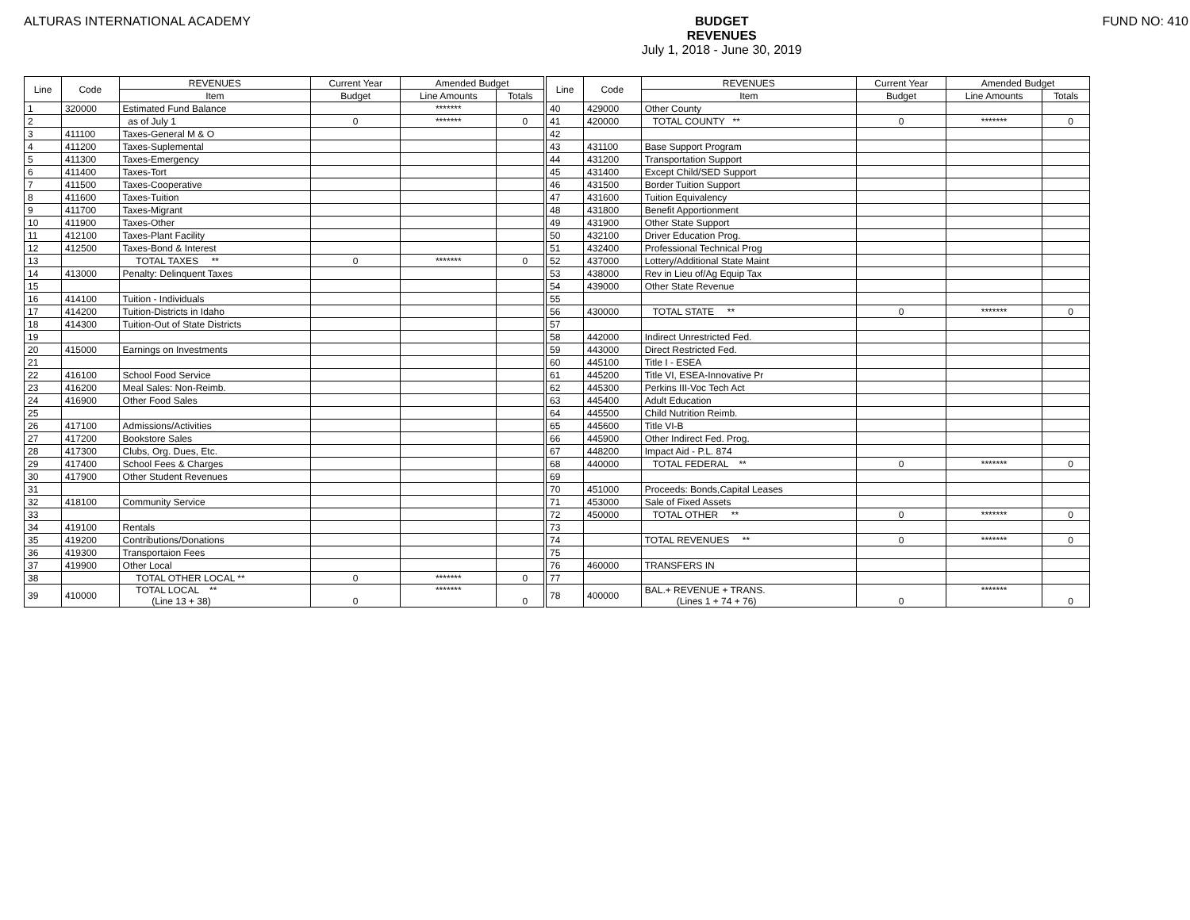ALTURAS INTERNATIONAL ACADEMY BUDGET
REVENUES
July 1, 2018 - June 30, 2019
FUND NO: 410
| Line | Code | REVENUES | Current Year | Amended Budget | | | Line | Code | REVENUES | Current Year | Amended Budget | |
| | | Item | Budget | Line Amounts | Totals | | | | Item | Budget | Line Amounts | Totals |
| 1 | 320000 | Estimated Fund Balance | | ******* | | | 40 | 429000 | Other County | | | |
| 2 | | as of July 1 | 0 | ******* | 0 | | 41 | 420000 | TOTAL COUNTY ** | 0 | ******* | 0 |
| 3 | 411100 | Taxes-General M & O | | | | | 42 | | | | | |
| 4 | 411200 | Taxes-Suplemental | | | | | 43 | 431100 | Base Support Program | | | |
| 5 | 411300 | Taxes-Emergency | | | | | 44 | 431200 | Transportation Support | | | |
| 6 | 411400 | Taxes-Tort | | | | | 45 | 431400 | Except Child/SED Support | | | |
| 7 | 411500 | Taxes-Cooperative | | | | | 46 | 431500 | Border Tuition Support | | | |
| 8 | 411600 | Taxes-Tuition | | | | | 47 | 431600 | Tuition Equivalency | | | |
| 9 | 411700 | Taxes-Migrant | | | | | 48 | 431800 | Benefit Apportionment | | | |
| 10 | 411900 | Taxes-Other | | | | | 49 | 431900 | Other State Support | | | |
| 11 | 412100 | Taxes-Plant Facility | | | | | 50 | 432100 | Driver Education Prog. | | | |
| 12 | 412500 | Taxes-Bond & Interest | | | | | 51 | 432400 | Professional Technical Prog | | | |
| 13 | | TOTAL TAXES ** | 0 | ******* | 0 | | 52 | 437000 | Lottery/Additional State Maint | | | |
| 14 | 413000 | Penalty: Delinquent Taxes | | | | | 53 | 438000 | Rev in Lieu of/Ag Equip Tax | | | |
| 15 | | | | | | | 54 | 439000 | Other State Revenue | | | |
| 16 | 414100 | Tuition - Individuals | | | | | 55 | | | | | |
| 17 | 414200 | Tuition-Districts in Idaho | | | | | 56 | 430000 | TOTAL STATE ** | 0 | ******* | 0 |
| 18 | 414300 | Tuition-Out of State Districts | | | | | 57 | | | | | |
| 19 | | | | | | | 58 | 442000 | Indirect Unrestricted Fed. | | | |
| 20 | 415000 | Earnings on Investments | | | | | 59 | 443000 | Direct Restricted Fed. | | | |
| 21 | | | | | | | 60 | 445100 | Title I - ESEA | | | |
| 22 | 416100 | School Food Service | | | | | 61 | 445200 | Title VI, ESEA-Innovative Pr | | | |
| 23 | 416200 | Meal Sales: Non-Reimb. | | | | | 62 | 445300 | Perkins III-Voc Tech Act | | | |
| 24 | 416900 | Other Food Sales | | | | | 63 | 445400 | Adult Education | | | |
| 25 | | | | | | | 64 | 445500 | Child Nutrition Reimb. | | | |
| 26 | 417100 | Admissions/Activities | | | | | 65 | 445600 | Title VI-B | | | |
| 27 | 417200 | Bookstore Sales | | | | | 66 | 445900 | Other Indirect Fed. Prog. | | | |
| 28 | 417300 | Clubs, Org. Dues, Etc. | | | | | 67 | 448200 | Impact Aid - P.L. 874 | | | |
| 29 | 417400 | School Fees & Charges | | | | | 68 | 440000 | TOTAL FEDERAL ** | 0 | ******* | 0 |
| 30 | 417900 | Other Student Revenues | | | | | 69 | | | | | |
| 31 | | | | | | | 70 | 451000 | Proceeds: Bonds,Capital Leases | | | |
| 32 | 418100 | Community Service | | | | | 71 | 453000 | Sale of Fixed Assets | | | |
| 33 | | | | | | | 72 | 450000 | TOTAL OTHER ** | 0 | ******* | 0 |
| 34 | 419100 | Rentals | | | | | 73 | | | | | |
| 35 | 419200 | Contributions/Donations | | | | | 74 | | TOTAL REVENUES ** | 0 | ******* | 0 |
| 36 | 419300 | Transportaion Fees | | | | | 75 | | | | | |
| 37 | 419900 | Other Local | | | | | 76 | 460000 | TRANSFERS IN | | | |
| 38 | | TOTAL OTHER LOCAL ** | 0 | ******* | 0 | | 77 | | | | | |
| 39 | 410000 | TOTAL LOCAL ** (Line 13 + 38) | 0 | ******* | 0 | | 78 | 400000 | BAL.+ REVENUE + TRANS. (Lines 1 + 74 + 76) | 0 | ******* | 0 |